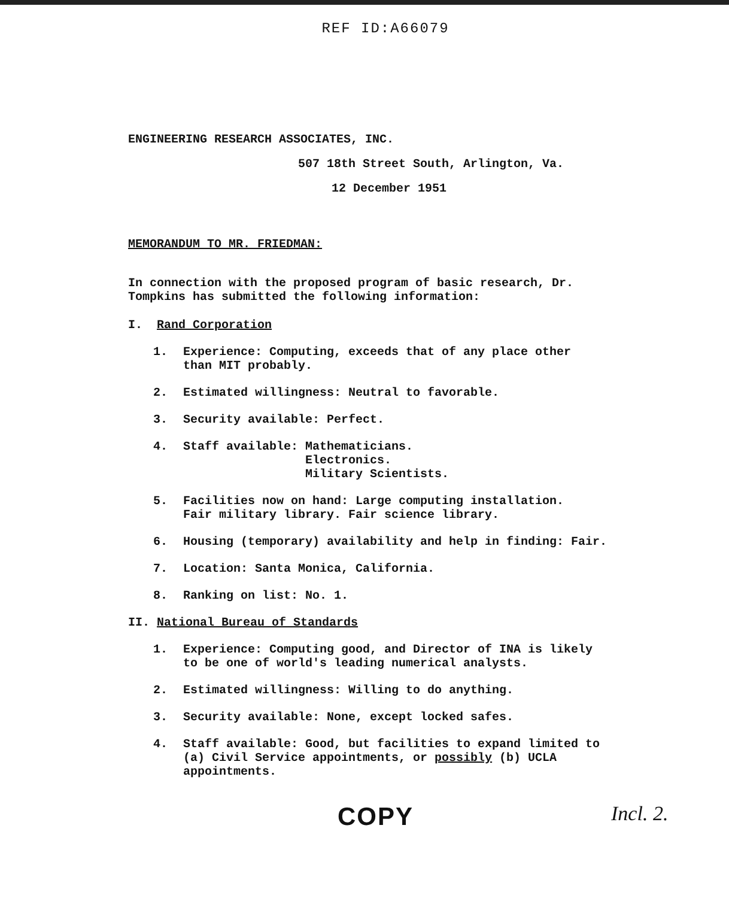REF ID:A66079
ENGINEERING RESEARCH ASSOCIATES, INC.
507 18th Street South, Arlington, Va.
12 December 1951
MEMORANDUM TO MR. FRIEDMAN:
In connection with the proposed program of basic research, Dr.
Tompkins has submitted the following information:
I. Rand Corporation
1. Experience: Computing, exceeds that of any place other
than MIT probably.
2. Estimated willingness: Neutral to favorable.
3. Security available: Perfect.
4. Staff available: Mathematicians.
Electronics.
Military Scientists.
5. Facilities now on hand: Large computing installation.
Fair military library. Fair science library.
6. Housing (temporary) availability and help in finding: Fair.
7. Location: Santa Monica, California.
8. Ranking on list: No. 1.
II. National Bureau of Standards
1. Experience: Computing good, and Director of INA is likely
to be one of world's leading numerical analysts.
2. Estimated willingness: Willing to do anything.
3. Security available: None, except locked safes.
4. Staff available: Good, but facilities to expand limited to
(a) Civil Service appointments, or possibly (b) UCLA
appointments.
COPY Incl. 2.